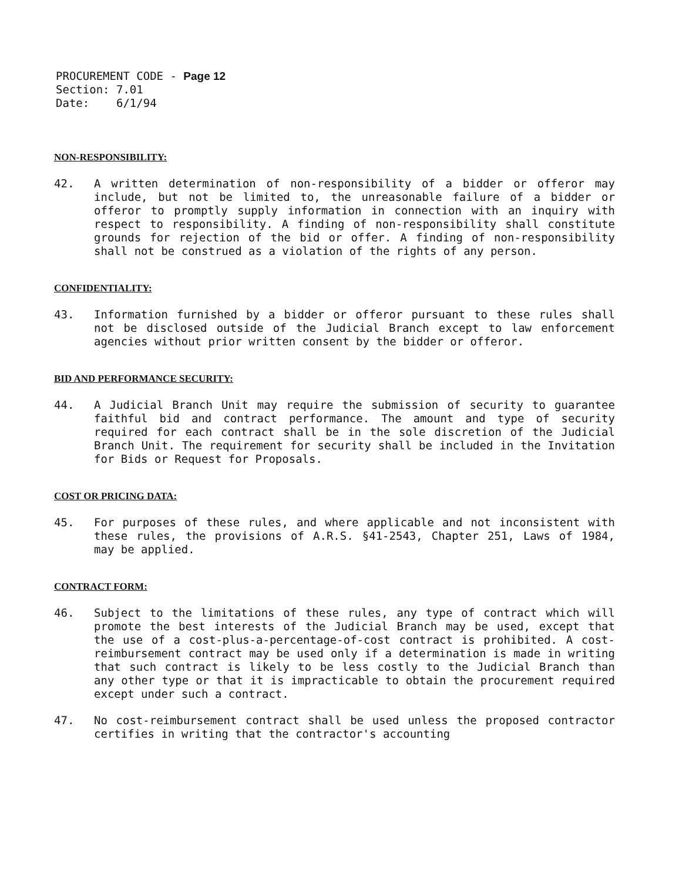PROCUREMENT CODE - Page 12
Section: 7.01
Date: 6/1/94
NON-RESPONSIBILITY:
42. A written determination of non-responsibility of a bidder or offeror may include, but not be limited to, the unreasonable failure of a bidder or offeror to promptly supply information in connection with an inquiry with respect to responsibility. A finding of non-responsibility shall constitute grounds for rejection of the bid or offer. A finding of non-responsibility shall not be construed as a violation of the rights of any person.
CONFIDENTIALITY:
43. Information furnished by a bidder or offeror pursuant to these rules shall not be disclosed outside of the Judicial Branch except to law enforcement agencies without prior written consent by the bidder or offeror.
BID AND PERFORMANCE SECURITY:
44. A Judicial Branch Unit may require the submission of security to guarantee faithful bid and contract performance. The amount and type of security required for each contract shall be in the sole discretion of the Judicial Branch Unit. The requirement for security shall be included in the Invitation for Bids or Request for Proposals.
COST OR PRICING DATA:
45. For purposes of these rules, and where applicable and not inconsistent with these rules, the provisions of A.R.S. §41-2543, Chapter 251, Laws of 1984, may be applied.
CONTRACT FORM:
46. Subject to the limitations of these rules, any type of contract which will promote the best interests of the Judicial Branch may be used, except that the use of a cost-plus-a-percentage-of-cost contract is prohibited. A cost-reimbursement contract may be used only if a determination is made in writing that such contract is likely to be less costly to the Judicial Branch than any other type or that it is impracticable to obtain the procurement required except under such a contract.
47. No cost-reimbursement contract shall be used unless the proposed contractor certifies in writing that the contractor's accounting